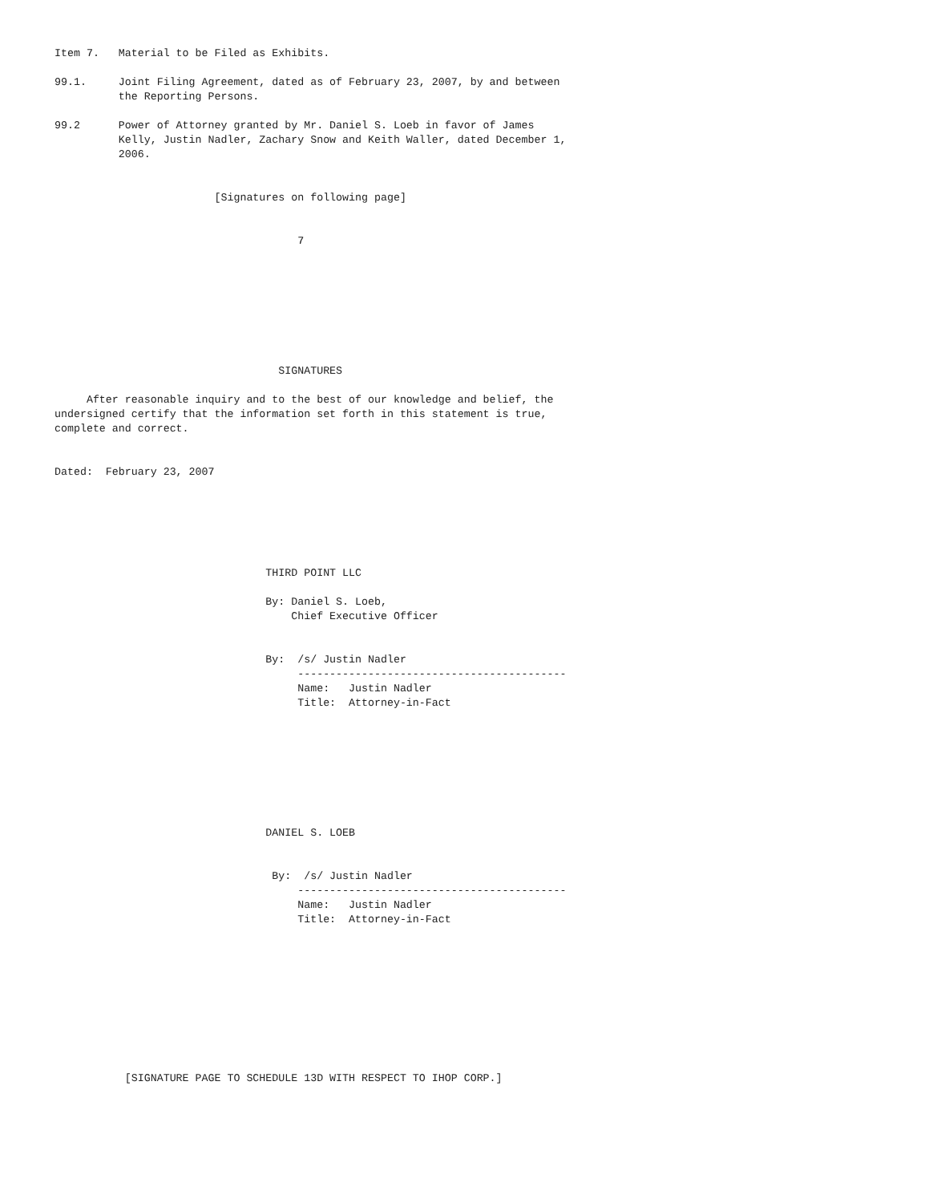Item 7.   Material to be Filed as Exhibits.

99.1.     Joint Filing Agreement, dated as of February 23, 2007, by and between
          the Reporting Persons.

99.2      Power of Attorney granted by Mr. Daniel S. Loeb in favor of James
          Kelly, Justin Nadler, Zachary Snow and Keith Waller, dated December 1,
          2006.


                         [Signatures on following page]


                                      7








                                   SIGNATURES

     After reasonable inquiry and to the best of our knowledge and belief, the
undersigned certify that the information set forth in this statement is true,
complete and correct.


Dated:  February 23, 2007






                                 THIRD POINT LLC

                                 By: Daniel S. Loeb,
                                     Chief Executive Officer


                                 By:  /s/ Justin Nadler
                                      ------------------------------------------
                                      Name:   Justin Nadler
                                      Title:  Attorney-in-Fact








                                 DANIEL S. LOEB


                                  By:  /s/ Justin Nadler
                                      ------------------------------------------
                                      Name:   Justin Nadler
                                      Title:  Attorney-in-Fact










           [SIGNATURE PAGE TO SCHEDULE 13D WITH RESPECT TO IHOP CORP.]